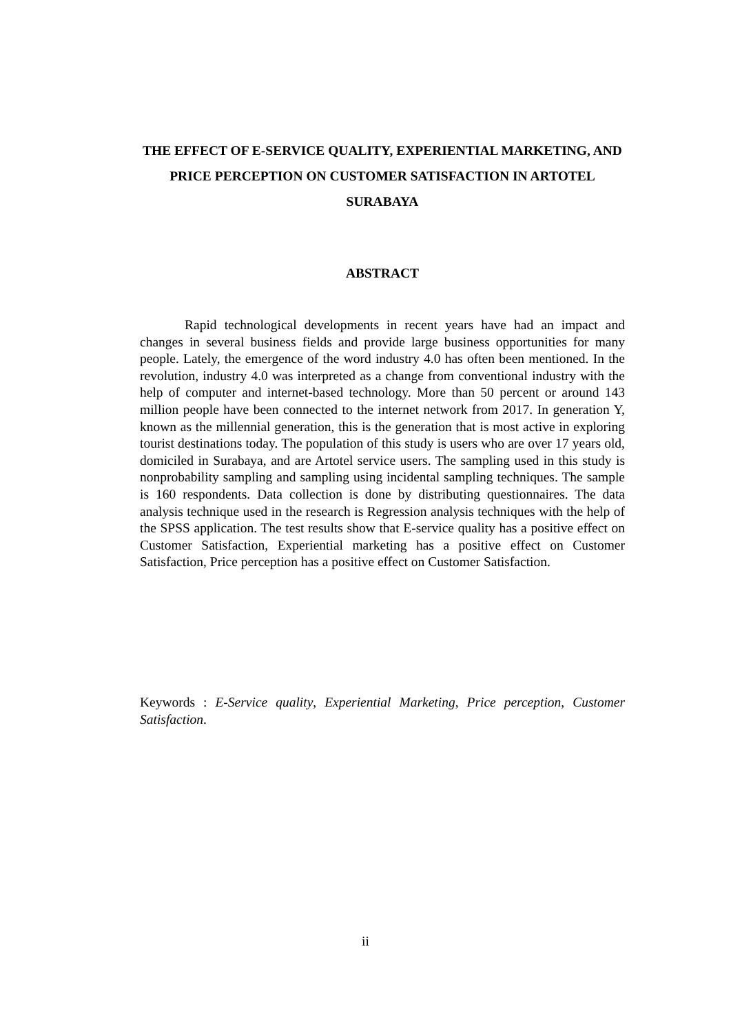THE EFFECT OF E-SERVICE QUALITY, EXPERIENTIAL MARKETING, AND PRICE PERCEPTION ON CUSTOMER SATISFACTION IN ARTOTEL SURABAYA
ABSTRACT
Rapid technological developments in recent years have had an impact and changes in several business fields and provide large business opportunities for many people. Lately, the emergence of the word industry 4.0 has often been mentioned. In the revolution, industry 4.0 was interpreted as a change from conventional industry with the help of computer and internet-based technology. More than 50 percent or around 143 million people have been connected to the internet network from 2017. In generation Y, known as the millennial generation, this is the generation that is most active in exploring tourist destinations today. The population of this study is users who are over 17 years old, domiciled in Surabaya, and are Artotel service users. The sampling used in this study is nonprobability sampling and sampling using incidental sampling techniques. The sample is 160 respondents. Data collection is done by distributing questionnaires. The data analysis technique used in the research is Regression analysis techniques with the help of the SPSS application. The test results show that E-service quality has a positive effect on Customer Satisfaction, Experiential marketing has a positive effect on Customer Satisfaction, Price perception has a positive effect on Customer Satisfaction.
Keywords : E-Service quality, Experiential Marketing, Price perception, Customer Satisfaction.
ii